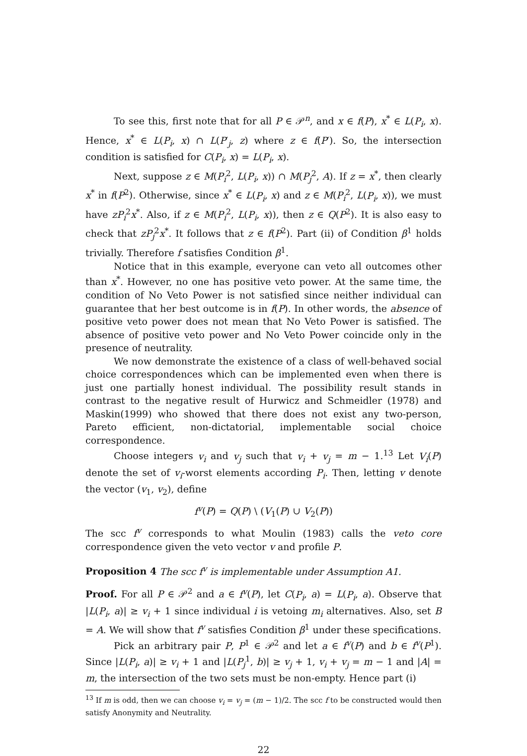To see this, first note that for all P ∈ 𝒫<sup>n</sup>, and x ∈ f(P), x<sup>*</sup> ∈ L(P<sub>i</sub>, x). Hence, x<sup>*</sup> ∈ L(P<sub>i</sub>, x) ∩ L(P′<sub>j</sub>, z) where z ∈ f(P′). So, the intersection condition is satisfied for C(P<sub>i</sub>, x) = L(P<sub>i</sub>, x).
Next, suppose z ∈ M(P<sub>i</sub><sup>2</sup>, L(P<sub>i</sub>, x)) ∩ M(P<sub>j</sub><sup>2</sup>, A). If z = x<sup>*</sup>, then clearly x<sup>*</sup> in f(P<sup>2</sup>). Otherwise, since x<sup>*</sup> ∈ L(P<sub>i</sub>, x) and z ∈ M(P<sub>i</sub><sup>2</sup>, L(P<sub>i</sub>, x)), we must have zP<sub>i</sub><sup>2</sup>x<sup>*</sup>. Also, if z ∈ M(P<sub>i</sub><sup>2</sup>, L(P<sub>i</sub>, x)), then z ∈ Q(P<sup>2</sup>). It is also easy to check that zP<sub>j</sub><sup>2</sup>x<sup>*</sup>. It follows that z ∈ f(P<sup>2</sup>). Part (ii) of Condition β<sup>1</sup> holds trivially. Therefore f satisfies Condition β<sup>1</sup>.
Notice that in this example, everyone can veto all outcomes other than x<sup>*</sup>. However, no one has positive veto power. At the same time, the condition of No Veto Power is not satisfied since neither individual can guarantee that her best outcome is in f(P). In other words, the absence of positive veto power does not mean that No Veto Power is satisfied. The absence of positive veto power and No Veto Power coincide only in the presence of neutrality.
We now demonstrate the existence of a class of well-behaved social choice correspondences which can be implemented even when there is just one partially honest individual. The possibility result stands in contrast to the negative result of Hurwicz and Schmeidler (1978) and Maskin(1999) who showed that there does not exist any two-person, Pareto efficient, non-dictatorial, implementable social choice correspondence.
Choose integers v<sub>i</sub> and v<sub>j</sub> such that v<sub>i</sub> + v<sub>j</sub> = m − 1.<sup>13</sup> Let V<sub>i</sub>(P) denote the set of v<sub>i</sub>-worst elements according P<sub>i</sub>. Then, letting v denote the vector (v<sub>1</sub>, v<sub>2</sub>), define
f<sup>v</sup>(P) = Q(P) \ (V<sub>1</sub>(P) ∪ V<sub>2</sub>(P))
The scc f<sup>v</sup> corresponds to what Moulin (1983) calls the veto core correspondence given the veto vector v and profile P.
Proposition 4 The scc f<sup>v</sup> is implementable under Assumption A1.
Proof. For all P ∈ 𝒫<sup>2</sup> and a ∈ f<sup>v</sup>(P), let C(P<sub>i</sub>, a) = L(P<sub>i</sub>, a). Observe that |L(P<sub>i</sub>, a)| ≥ v<sub>i</sub> + 1 since individual i is vetoing m<sub>i</sub> alternatives. Also, set B = A. We will show that f<sup>v</sup> satisfies Condition β<sup>1</sup> under these specifications.
Pick an arbitrary pair P, P<sup>1</sup> ∈ 𝒫<sup>2</sup> and let a ∈ f<sup>v</sup>(P) and b ∈ f<sup>v</sup>(P<sup>1</sup>). Since |L(P<sub>i</sub>, a)| ≥ v<sub>i</sub> + 1 and |L(P<sub>j</sub><sup>1</sup>, b)| ≥ v<sub>j</sub> + 1, v<sub>i</sub> + v<sub>j</sub> = m − 1 and |A| = m, the intersection of the two sets must be non-empty. Hence part (i)
<sup>13</sup> If m is odd, then we can choose v<sub>i</sub> = v<sub>j</sub> = (m − 1)/2. The scc f to be constructed would then satisfy Anonymity and Neutrality.
22